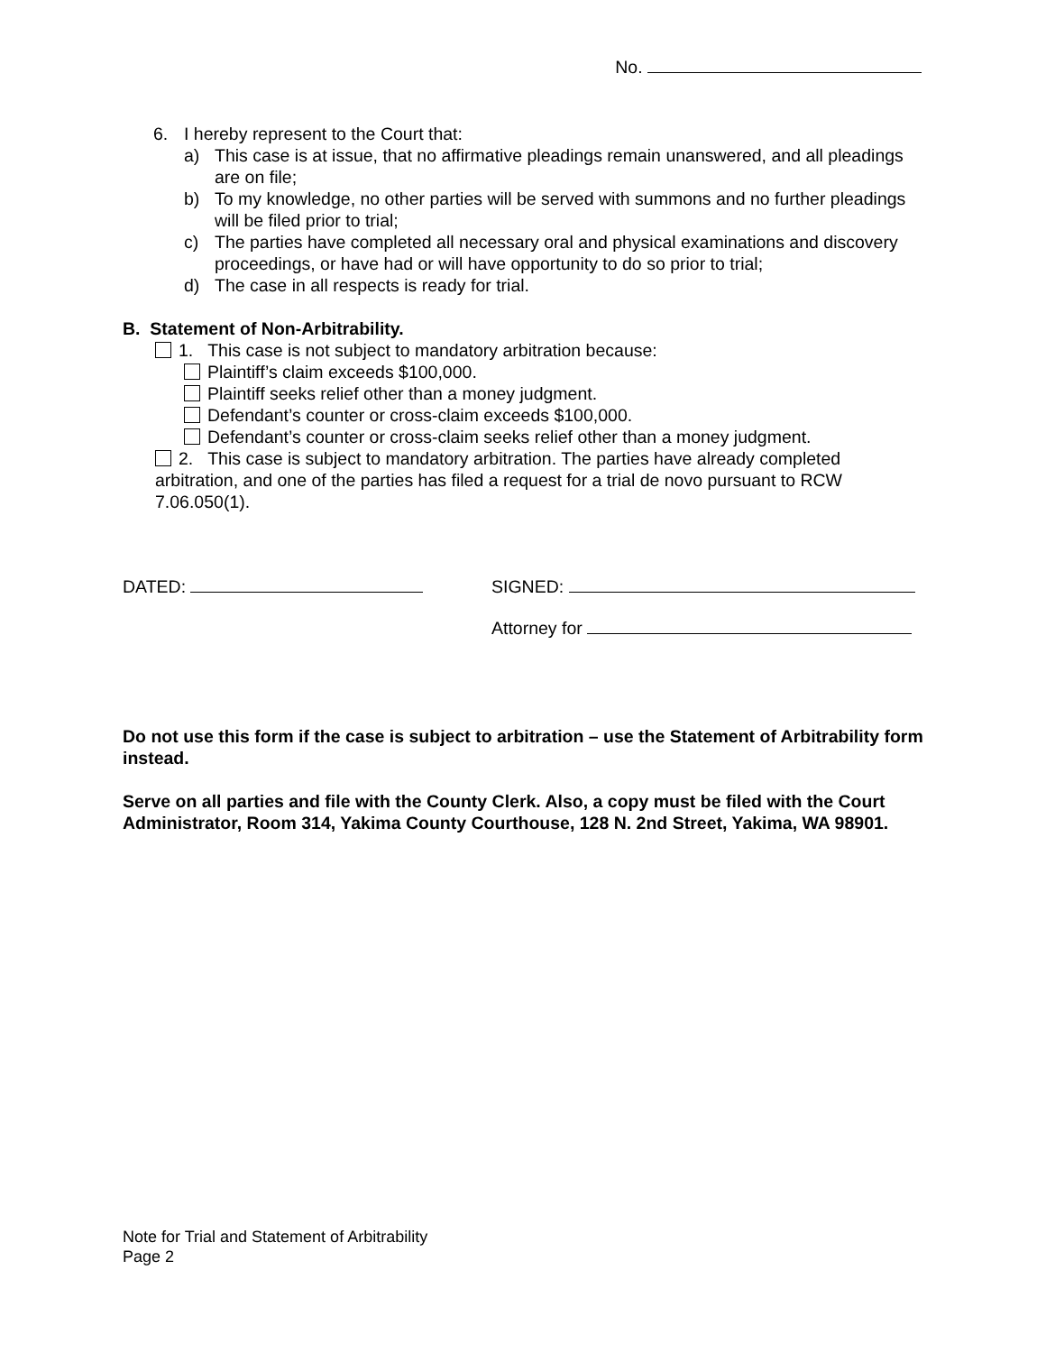No.
6. I hereby represent to the Court that:
a) This case is at issue, that no affirmative pleadings remain unanswered, and all pleadings are on file;
b) To my knowledge, no other parties will be served with summons and no further pleadings will be filed prior to trial;
c) The parties have completed all necessary oral and physical examinations and discovery proceedings, or have had or will have opportunity to do so prior to trial;
d) The case in all respects is ready for trial.
B. Statement of Non-Arbitrability.
1. This case is not subject to mandatory arbitration because:
Plaintiff’s claim exceeds $100,000.
Plaintiff seeks relief other than a money judgment.
Defendant’s counter or cross-claim exceeds $100,000.
Defendant’s counter or cross-claim seeks relief other than a money judgment.
2. This case is subject to mandatory arbitration. The parties have already completed arbitration, and one of the parties has filed a request for a trial de novo pursuant to RCW 7.06.050(1).
DATED: SIGNED:
Attorney for
Do not use this form if the case is subject to arbitration – use the Statement of Arbitrability form instead.
Serve on all parties and file with the County Clerk. Also, a copy must be filed with the Court Administrator, Room 314, Yakima County Courthouse, 128 N. 2nd Street, Yakima, WA 98901.
Note for Trial and Statement of Arbitrability
Page 2